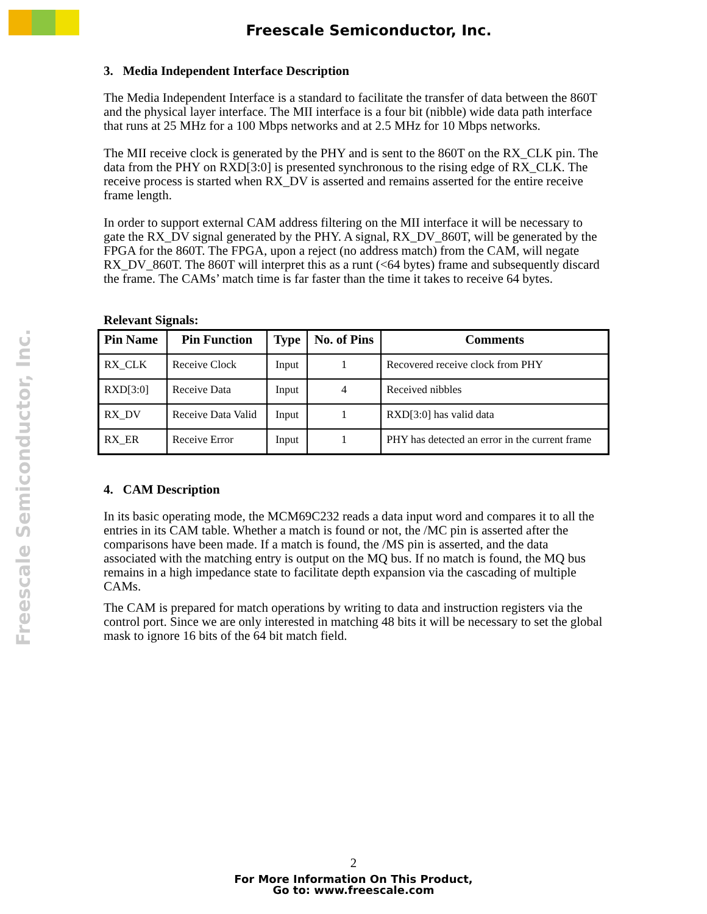Freescale Semiconductor, Inc.
Freescale Semiconductor, Inc.
3. Media Independent Interface Description
The Media Independent Interface is a standard to facilitate the transfer of data between the 860T and the physical layer interface. The MII interface is a four bit (nibble) wide data path interface that runs at 25 MHz for a 100 Mbps networks and at 2.5 MHz for 10 Mbps networks.
The MII receive clock is generated by the PHY and is sent to the 860T on the RX_CLK pin. The data from the PHY on RXD[3:0] is presented synchronous to the rising edge of RX_CLK. The receive process is started when RX_DV is asserted and remains asserted for the entire receive frame length.
In order to support external CAM address filtering on the MII interface it will be necessary to gate the RX_DV signal generated by the PHY. A signal, RX_DV_860T, will be generated by the FPGA for the 860T. The FPGA, upon a reject (no address match) from the CAM, will negate RX_DV_860T. The 860T will interpret this as a runt (<64 bytes) frame and subsequently discard the frame. The CAMs’ match time is far faster than the time it takes to receive 64 bytes.
Relevant Signals:
| Pin Name | Pin Function | Type | No. of Pins | Comments |
| --- | --- | --- | --- | --- |
| RX_CLK | Receive Clock | Input | 1 | Recovered receive clock from PHY |
| RXD[3:0] | Receive Data | Input | 4 | Received nibbles |
| RX_DV | Receive Data Valid | Input | 1 | RXD[3:0] has valid data |
| RX_ER | Receive Error | Input | 1 | PHY has detected an error in the current frame |
4. CAM Description
In its basic operating mode, the MCM69C232 reads a data input word and compares it to all the entries in its CAM table. Whether a match is found or not, the /MC pin is asserted after the comparisons have been made. If a match is found, the /MS pin is asserted, and the data associated with the matching entry is output on the MQ bus. If no match is found, the MQ bus remains in a high impedance state to facilitate depth expansion via the cascading of multiple CAMs.
The CAM is prepared for match operations by writing to data and instruction registers via the control port. Since we are only interested in matching 48 bits it will be necessary to set the global mask to ignore 16 bits of the 64 bit match field.
2
For More Information On This Product,
Go to: www.freescale.com